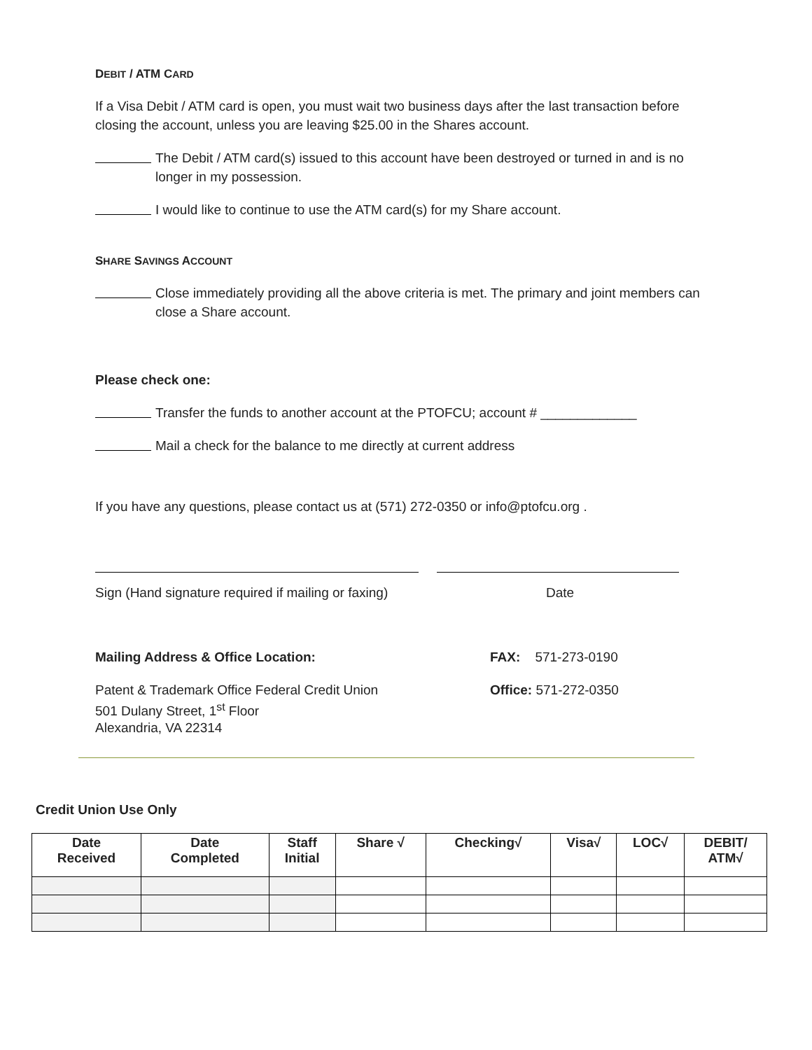DEBIT / ATM CARD
If a Visa Debit / ATM card is open, you must wait two business days after the last transaction before closing the account, unless you are leaving $25.00 in the Shares account.
The Debit / ATM card(s) issued to this account have been destroyed or turned in and is no longer in my possession.
I would like to continue to use the ATM card(s) for my Share account.
SHARE SAVINGS ACCOUNT
Close immediately providing all the above criteria is met. The primary and joint members can close a Share account.
Please check one:
Transfer the funds to another account at the PTOFCU; account # _____________
Mail a check for the balance to me directly at current address
If you have any questions, please contact us at (571) 272-0350 or info@ptofcu.org .
Sign (Hand signature required if mailing or faxing) Date
Mailing Address & Office Location: FAX: 571-273-0190
Patent & Trademark Office Federal Credit Union
501 Dulany Street, 1<sup>st</sup> Floor
Alexandria, VA 22314 Office: 571-272-0350
Credit Union Use Only
| Date Received | Date Completed | Staff Initial | Share √ | Checking√ | Visa√ | LOC√ | DEBIT/ ATM√ |
| --- | --- | --- | --- | --- | --- | --- | --- |